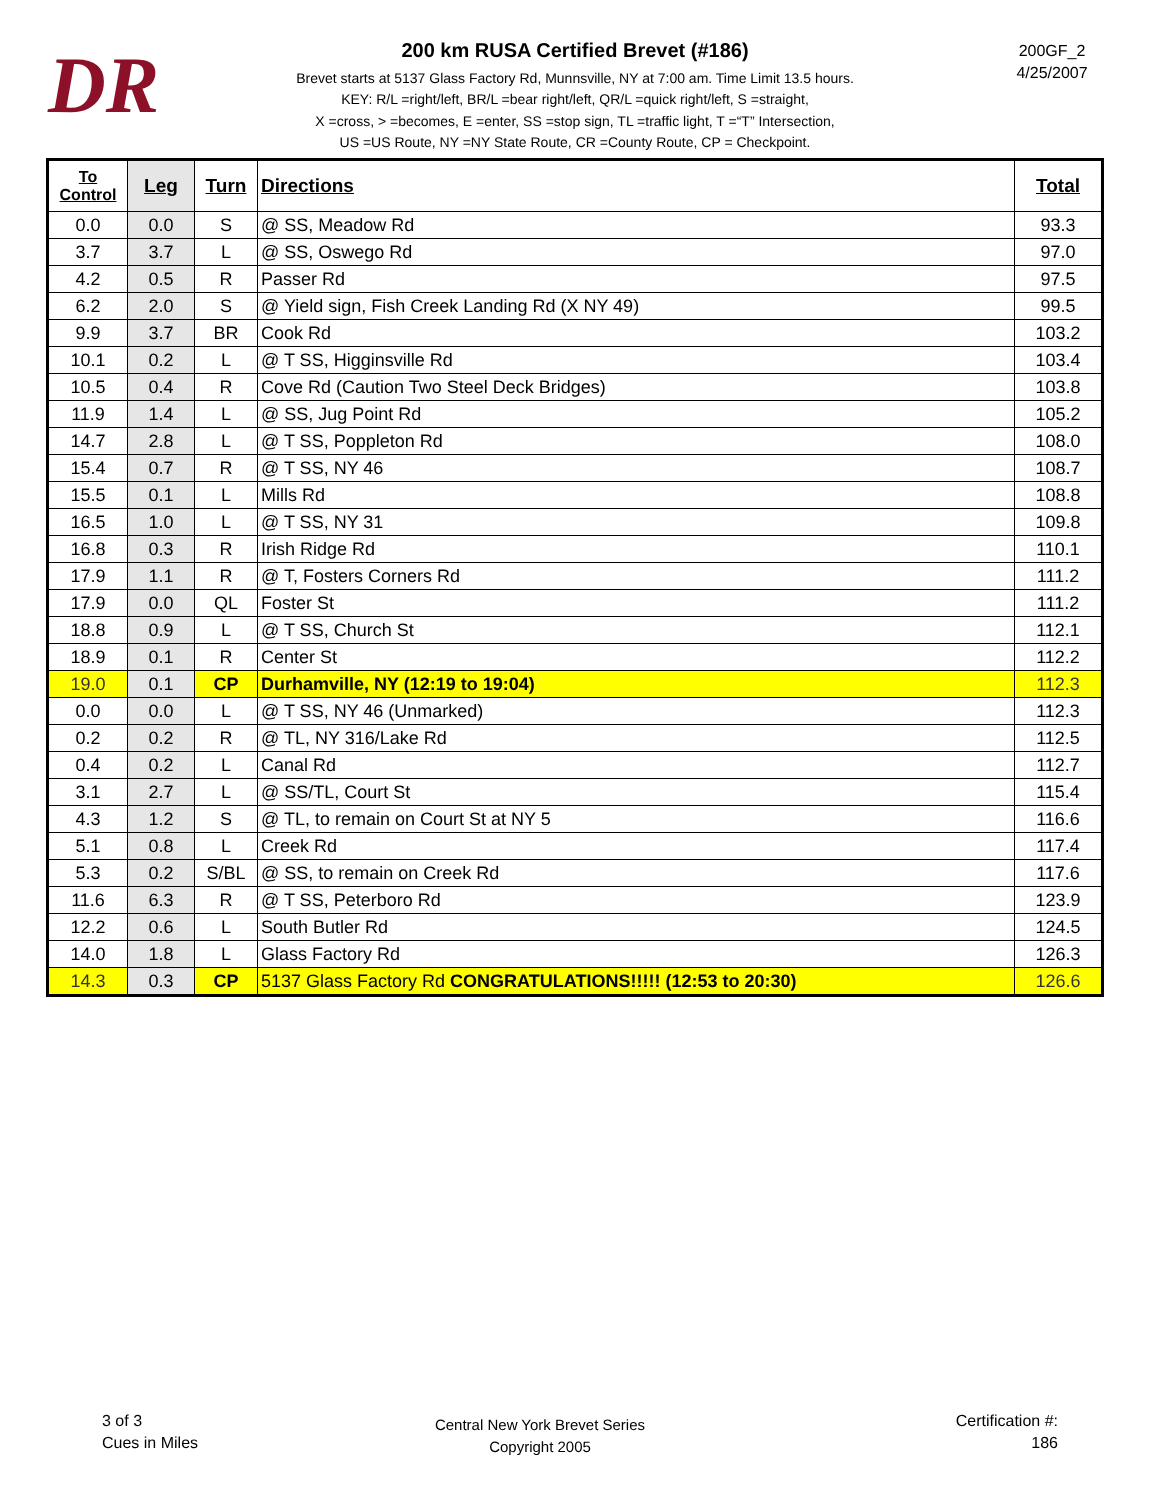DR
200 km RUSA Certified Brevet (#186)
Brevet starts at 5137 Glass Factory Rd, Munnsville, NY at 7:00 am. Time Limit 13.5 hours.
KEY: R/L =right/left, BR/L =bear right/left, QR/L =quick right/left, S =straight,
X =cross, > =becomes, E =enter, SS =stop sign, TL =traffic light, T =“T” Intersection,
US =US Route, NY =NY State Route, CR =County Route, CP = Checkpoint.
200GF_2
4/25/2007
| To Control | Leg | Turn | Directions | Total |
| --- | --- | --- | --- | --- |
| 0.0 | 0.0 | S | @ SS, Meadow Rd | 93.3 |
| 3.7 | 3.7 | L | @ SS, Oswego Rd | 97.0 |
| 4.2 | 0.5 | R | Passer Rd | 97.5 |
| 6.2 | 2.0 | S | @ Yield sign, Fish Creek Landing Rd (X NY 49) | 99.5 |
| 9.9 | 3.7 | BR | Cook Rd | 103.2 |
| 10.1 | 0.2 | L | @ T SS, Higginsville Rd | 103.4 |
| 10.5 | 0.4 | R | Cove Rd (Caution Two Steel Deck Bridges) | 103.8 |
| 11.9 | 1.4 | L | @ SS, Jug Point Rd | 105.2 |
| 14.7 | 2.8 | L | @ T SS, Poppleton Rd | 108.0 |
| 15.4 | 0.7 | R | @ T SS, NY 46 | 108.7 |
| 15.5 | 0.1 | L | Mills Rd | 108.8 |
| 16.5 | 1.0 | L | @ T SS, NY 31 | 109.8 |
| 16.8 | 0.3 | R | Irish Ridge Rd | 110.1 |
| 17.9 | 1.1 | R | @ T, Fosters Corners Rd | 111.2 |
| 17.9 | 0.0 | QL | Foster St | 111.2 |
| 18.8 | 0.9 | L | @ T SS, Church St | 112.1 |
| 18.9 | 0.1 | R | Center St | 112.2 |
| 19.0 | 0.1 | CP | Durhamville, NY (12:19 to 19:04) | 112.3 |
| 0.0 | 0.0 | L | @ T SS, NY 46 (Unmarked) | 112.3 |
| 0.2 | 0.2 | R | @ TL, NY 316/Lake Rd | 112.5 |
| 0.4 | 0.2 | L | Canal Rd | 112.7 |
| 3.1 | 2.7 | L | @ SS/TL, Court St | 115.4 |
| 4.3 | 1.2 | S | @ TL, to remain on Court St at NY 5 | 116.6 |
| 5.1 | 0.8 | L | Creek Rd | 117.4 |
| 5.3 | 0.2 | S/BL | @ SS, to remain on Creek Rd | 117.6 |
| 11.6 | 6.3 | R | @ T SS, Peterboro Rd | 123.9 |
| 12.2 | 0.6 | L | South Butler Rd | 124.5 |
| 14.0 | 1.8 | L | Glass Factory Rd | 126.3 |
| 14.3 | 0.3 | CP | 5137 Glass Factory Rd CONGRATULATIONS!!!!! (12:53 to 20:30) | 126.6 |
3 of 3
Cues in Miles
Central New York Brevet Series
Copyright 2005
Certification #:
186